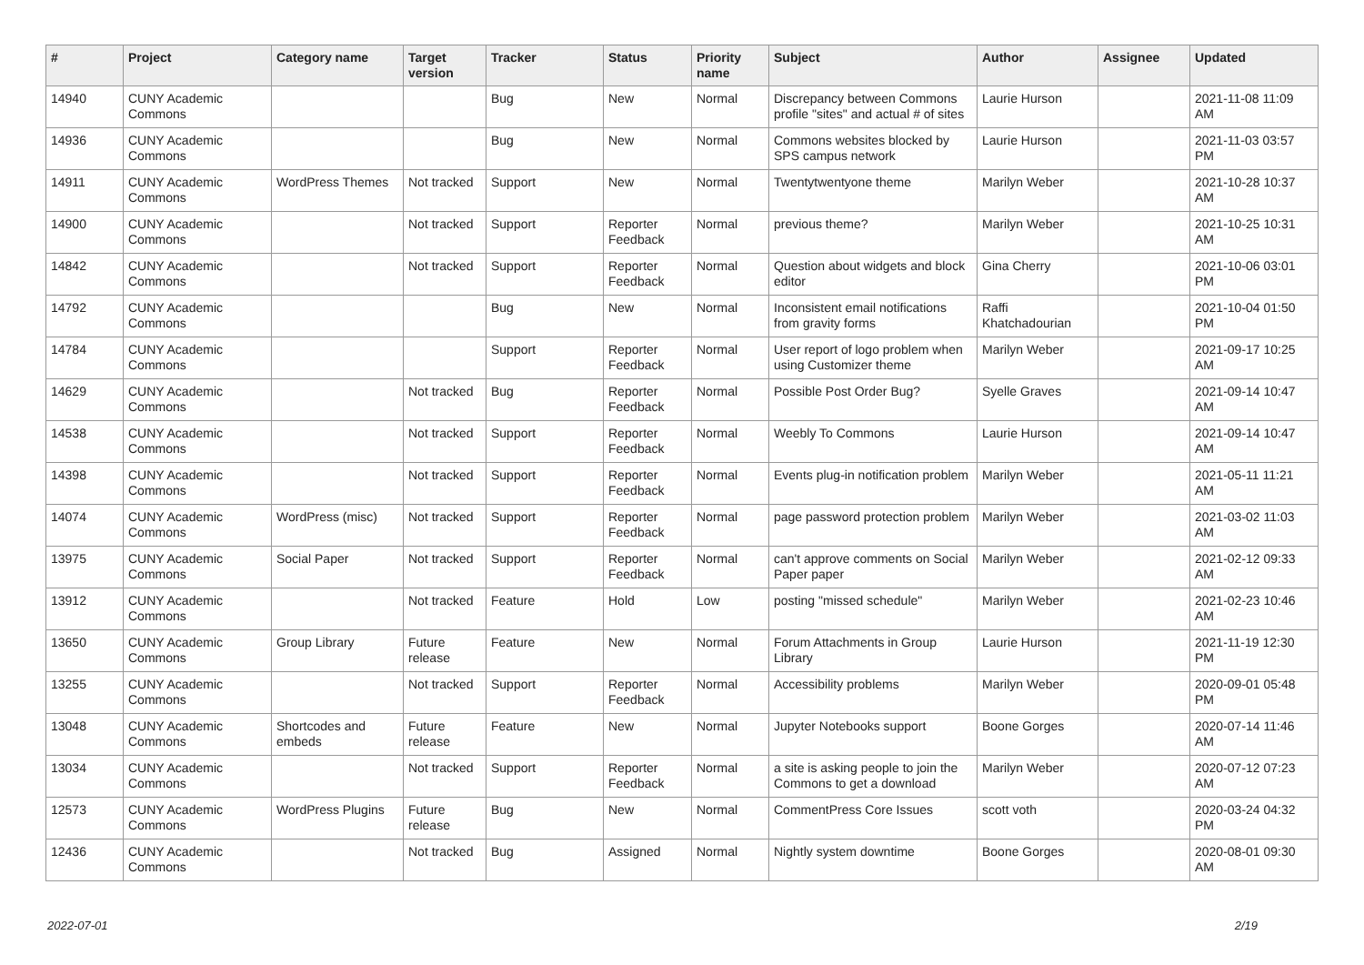| # | Project | Category name | Target version | Tracker | Status | Priority name | Subject | Author | Assignee | Updated |
| --- | --- | --- | --- | --- | --- | --- | --- | --- | --- | --- |
| 14940 | CUNY Academic Commons | | | Bug | New | Normal | Discrepancy between Commons profile "sites" and actual # of sites | Laurie Hurson | | 2021-11-08 11:09 AM |
| 14936 | CUNY Academic Commons | | | Bug | New | Normal | Commons websites blocked by SPS campus network | Laurie Hurson | | 2021-11-03 03:57 PM |
| 14911 | CUNY Academic Commons | WordPress Themes | Not tracked | Support | New | Normal | Twentytwentyone theme | Marilyn Weber | | 2021-10-28 10:37 AM |
| 14900 | CUNY Academic Commons | | Not tracked | Support | Reporter Feedback | Normal | previous theme? | Marilyn Weber | | 2021-10-25 10:31 AM |
| 14842 | CUNY Academic Commons | | Not tracked | Support | Reporter Feedback | Normal | Question about widgets and block editor | Gina Cherry | | 2021-10-06 03:01 PM |
| 14792 | CUNY Academic Commons | | | Bug | New | Normal | Inconsistent email notifications from gravity forms | Raffi Khatchadourian | | 2021-10-04 01:50 PM |
| 14784 | CUNY Academic Commons | | | Support | Reporter Feedback | Normal | User report of logo problem when using Customizer theme | Marilyn Weber | | 2021-09-17 10:25 AM |
| 14629 | CUNY Academic Commons | | Not tracked | Bug | Reporter Feedback | Normal | Possible Post Order Bug? | Syelle Graves | | 2021-09-14 10:47 AM |
| 14538 | CUNY Academic Commons | | Not tracked | Support | Reporter Feedback | Normal | Weebly To Commons | Laurie Hurson | | 2021-09-14 10:47 AM |
| 14398 | CUNY Academic Commons | | Not tracked | Support | Reporter Feedback | Normal | Events plug-in notification problem | Marilyn Weber | | 2021-05-11 11:21 AM |
| 14074 | CUNY Academic Commons | WordPress (misc) | Not tracked | Support | Reporter Feedback | Normal | page password protection problem | Marilyn Weber | | 2021-03-02 11:03 AM |
| 13975 | CUNY Academic Commons | Social Paper | Not tracked | Support | Reporter Feedback | Normal | can't approve comments on Social Paper paper | Marilyn Weber | | 2021-02-12 09:33 AM |
| 13912 | CUNY Academic Commons | | Not tracked | Feature | Hold | Low | posting "missed schedule" | Marilyn Weber | | 2021-02-23 10:46 AM |
| 13650 | CUNY Academic Commons | Group Library | Future release | Feature | New | Normal | Forum Attachments in Group Library | Laurie Hurson | | 2021-11-19 12:30 PM |
| 13255 | CUNY Academic Commons | | Not tracked | Support | Reporter Feedback | Normal | Accessibility problems | Marilyn Weber | | 2020-09-01 05:48 PM |
| 13048 | CUNY Academic Commons | Shortcodes and embeds | Future release | Feature | New | Normal | Jupyter Notebooks support | Boone Gorges | | 2020-07-14 11:46 AM |
| 13034 | CUNY Academic Commons | | Not tracked | Support | Reporter Feedback | Normal | a site is asking people to join the Commons to get a download | Marilyn Weber | | 2020-07-12 07:23 AM |
| 12573 | CUNY Academic Commons | WordPress Plugins | Future release | Bug | New | Normal | CommentPress Core Issues | scott voth | | 2020-03-24 04:32 PM |
| 12436 | CUNY Academic Commons | | Not tracked | Bug | Assigned | Normal | Nightly system downtime | Boone Gorges | | 2020-08-01 09:30 AM |
2022-07-01 2/19